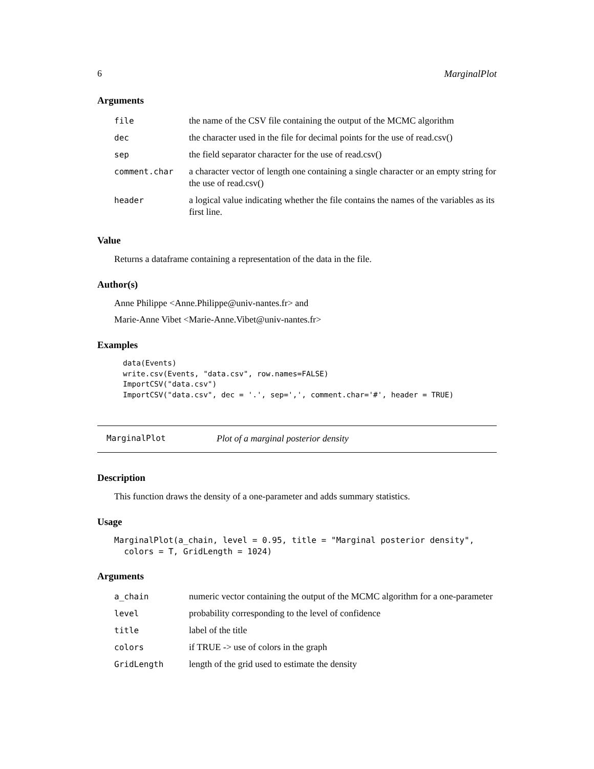6 MarginalPlot
Arguments
| file | the name of the CSV file containing the output of the MCMC algorithm |
| dec | the character used in the file for decimal points for the use of read.csv() |
| sep | the field separator character for the use of read.csv() |
| comment.char | a character vector of length one containing a single character or an empty string for the use of read.csv() |
| header | a logical value indicating whether the file contains the names of the variables as its first line. |
Value
Returns a dataframe containing a representation of the data in the file.
Author(s)
Anne Philippe <Anne.Philippe@univ-nantes.fr> and
Marie-Anne Vibet <Marie-Anne.Vibet@univ-nantes.fr>
Examples
data(Events)
write.csv(Events, "data.csv", row.names=FALSE)
ImportCSV("data.csv")
ImportCSV("data.csv", dec = '.', sep=',', comment.char='#', header = TRUE)
MarginalPlot Plot of a marginal posterior density
Description
This function draws the density of a one-parameter and adds summary statistics.
Usage
MarginalPlot(a_chain, level = 0.95, title = "Marginal posterior density",
  colors = T, GridLength = 1024)
Arguments
| a_chain | numeric vector containing the output of the MCMC algorithm for a one-parameter |
| level | probability corresponding to the level of confidence |
| title | label of the title |
| colors | if TRUE -> use of colors in the graph |
| GridLength | length of the grid used to estimate the density |